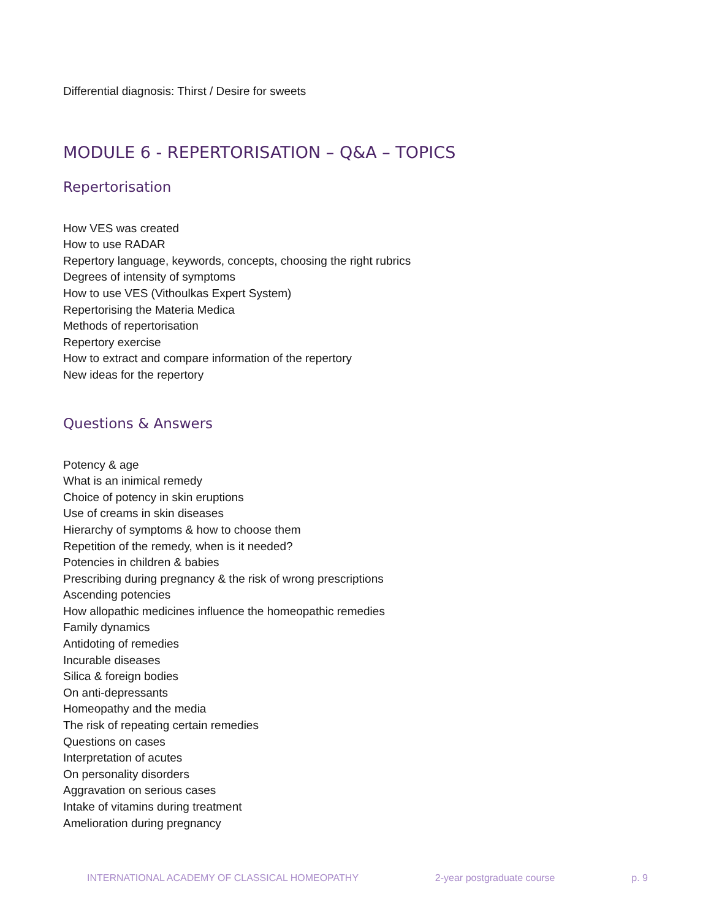Differential diagnosis: Thirst / Desire for sweets
MODULE 6 - REPERTORISATION – Q&A – TOPICS
Repertorisation
How VES was created
How to use RADAR
Repertory language, keywords, concepts, choosing the right rubrics
Degrees of intensity of symptoms
How to use VES (Vithoulkas Expert System)
Repertorising the Materia Medica
Methods of repertorisation
Repertory exercise
How to extract and compare information of the repertory
New ideas for the repertory
Questions & Answers
Potency & age
What is an inimical remedy
Choice of potency in skin eruptions
Use of creams in skin diseases
Hierarchy of symptoms & how to choose them
Repetition of the remedy, when is it needed?
Potencies in children & babies
Prescribing during pregnancy & the risk of wrong prescriptions
Ascending potencies
How allopathic medicines influence the homeopathic remedies
Family dynamics
Antidoting of remedies
Incurable diseases
Silica & foreign bodies
On anti-depressants
Homeopathy and the media
The risk of repeating certain remedies
Questions on cases
Interpretation of acutes
On personality disorders
Aggravation on serious cases
Intake of vitamins during treatment
Amelioration during pregnancy
INTERNATIONAL ACADEMY OF CLASSICAL HOMEOPATHY 2-year postgraduate course p. 9